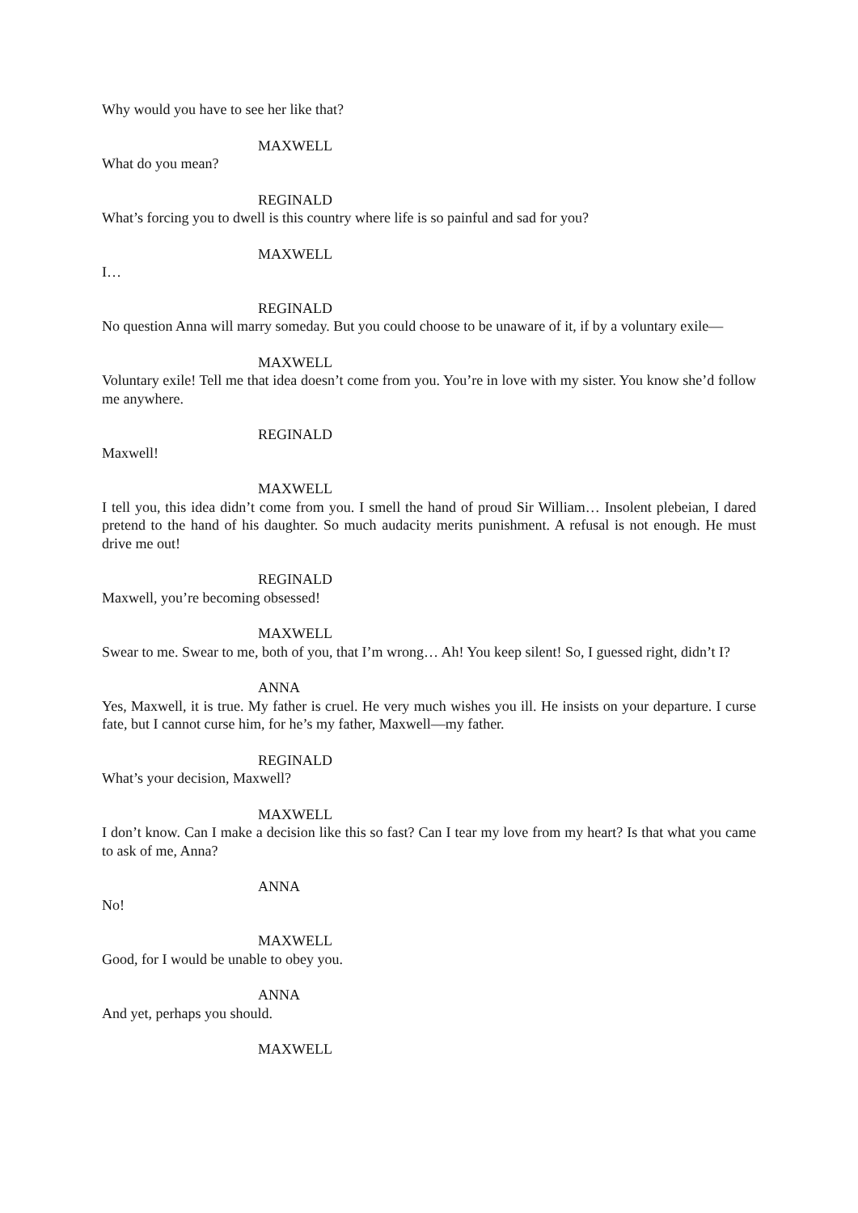Why would you have to see her like that?
MAXWELL
What do you mean?
REGINALD
What’s forcing you to dwell is this country where life is so painful and sad for you?
MAXWELL
I…
REGINALD
No question Anna will marry someday. But you could choose to be unaware of it, if by a voluntary exile—
MAXWELL
Voluntary exile! Tell me that idea doesn’t come from you. You’re in love with my sister. You know she’d follow me anywhere.
REGINALD
Maxwell!
MAXWELL
I tell you, this idea didn’t come from you. I smell the hand of proud Sir William… Insolent plebeian, I dared pretend to the hand of his daughter. So much audacity merits punishment. A refusal is not enough. He must drive me out!
REGINALD
Maxwell, you’re becoming obsessed!
MAXWELL
Swear to me. Swear to me, both of you, that I’m wrong… Ah! You keep silent! So, I guessed right, didn’t I?
ANNA
Yes, Maxwell, it is true. My father is cruel. He very much wishes you ill. He insists on your departure. I curse fate, but I cannot curse him, for he’s my father, Maxwell—my father.
REGINALD
What’s your decision, Maxwell?
MAXWELL
I don’t know. Can I make a decision like this so fast? Can I tear my love from my heart? Is that what you came to ask of me, Anna?
ANNA
No!
MAXWELL
Good, for I would be unable to obey you.
ANNA
And yet, perhaps you should.
MAXWELL